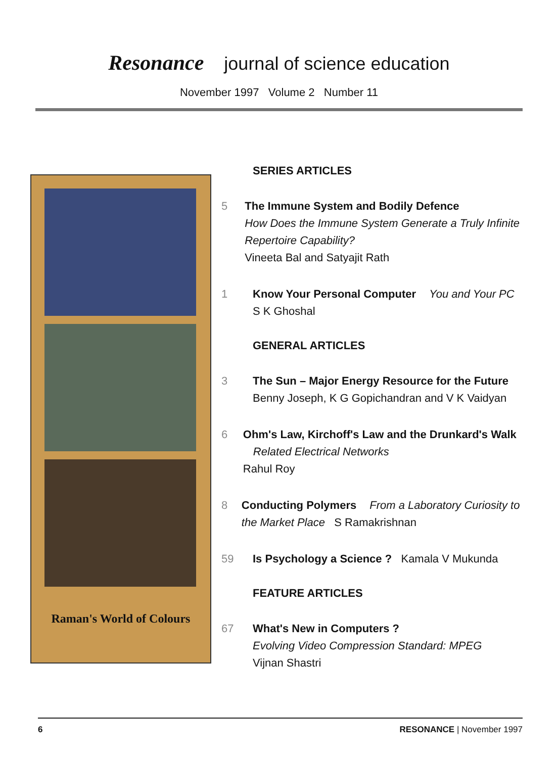Resonance journal of science education
November 1997 Volume 2 Number 11
Raman's World of Colours
SERIES ARTICLES
5 The Immune System and Bodily Defence
How Does the Immune System Generate a Truly Infinite Repertoire Capability?
Vineeta Bal and Satyajit Rath
1 Know Your Personal Computer You and Your PC
S K Ghoshal
GENERAL ARTICLES
3 The Sun – Major Energy Resource for the Future
Benny Joseph, K G Gopichandran and V K Vaidyan
6 Ohm's Law, Kirchoff's Law and the Drunkard's Walk Related Electrical Networks
Rahul Roy
8 Conducting Polymers From a Laboratory Curiosity to the Market Place S Ramakrishnan
59 Is Psychology a Science ? Kamala V Mukunda
FEATURE ARTICLES
67 What's New in Computers ?
Evolving Video Compression Standard: MPEG
Vijnan Shastri
6 RESONANCE | November 1997